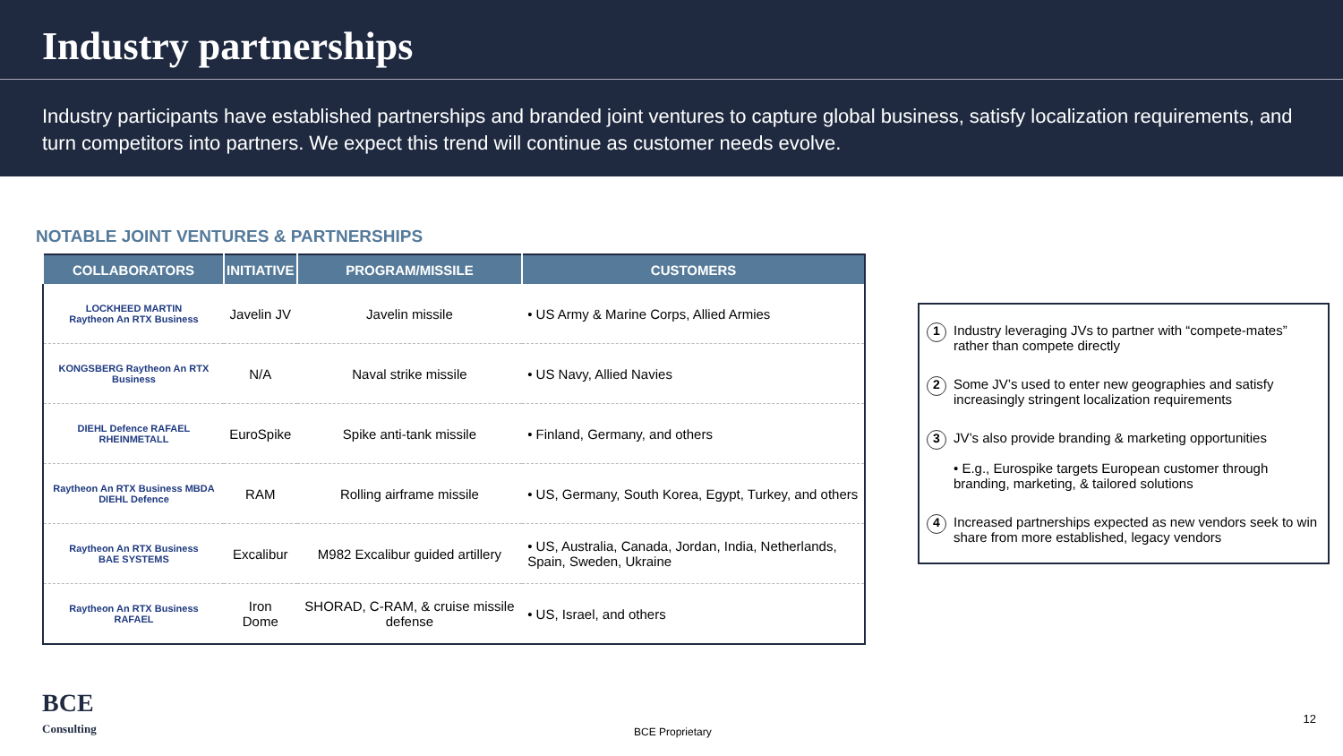Industry partnerships
Industry participants have established partnerships and branded joint ventures to capture global business, satisfy localization requirements, and turn competitors into partners. We expect this trend will continue as customer needs evolve.
NOTABLE JOINT VENTURES & PARTNERSHIPS
| COLLABORATORS | INITIATIVE | PROGRAM/MISSILE | CUSTOMERS |
| --- | --- | --- | --- |
| LOCKHEED MARTIN Raytheon An RTX Business | Javelin JV | Javelin missile | • US Army & Marine Corps, Allied Armies |
| KONGSBERG Raytheon An RTX Business | N/A | Naval strike missile | • US Navy, Allied Navies |
| DIEHL Defence RAFAEL RHEINMETALL | EuroSpike | Spike anti-tank missile | • Finland, Germany, and others |
| Raytheon An RTX Business MBDA DIEHL Defence | RAM | Rolling airframe missile | • US, Germany, South Korea, Egypt, Turkey, and others |
| Raytheon An RTX Business BAE SYSTEMS | Excalibur | M982 Excalibur guided artillery | • US, Australia, Canada, Jordan, India, Netherlands, Spain, Sweden, Ukraine |
| Raytheon An RTX Business RAFAEL | Iron Dome | SHORAD, C-RAM, & cruise missile defense | • US, Israel, and others |
1 Industry leveraging JVs to partner with “compete-mates” rather than compete directly
2 Some JV’s used to enter new geographies and satisfy increasingly stringent localization requirements
3 JV’s also provide branding & marketing opportunities
• E.g., Eurospike targets European customer through branding, marketing, & tailored solutions
4 Increased partnerships expected as new vendors seek to win share from more established, legacy vendors
BCE
Consulting
BCE Proprietary
12